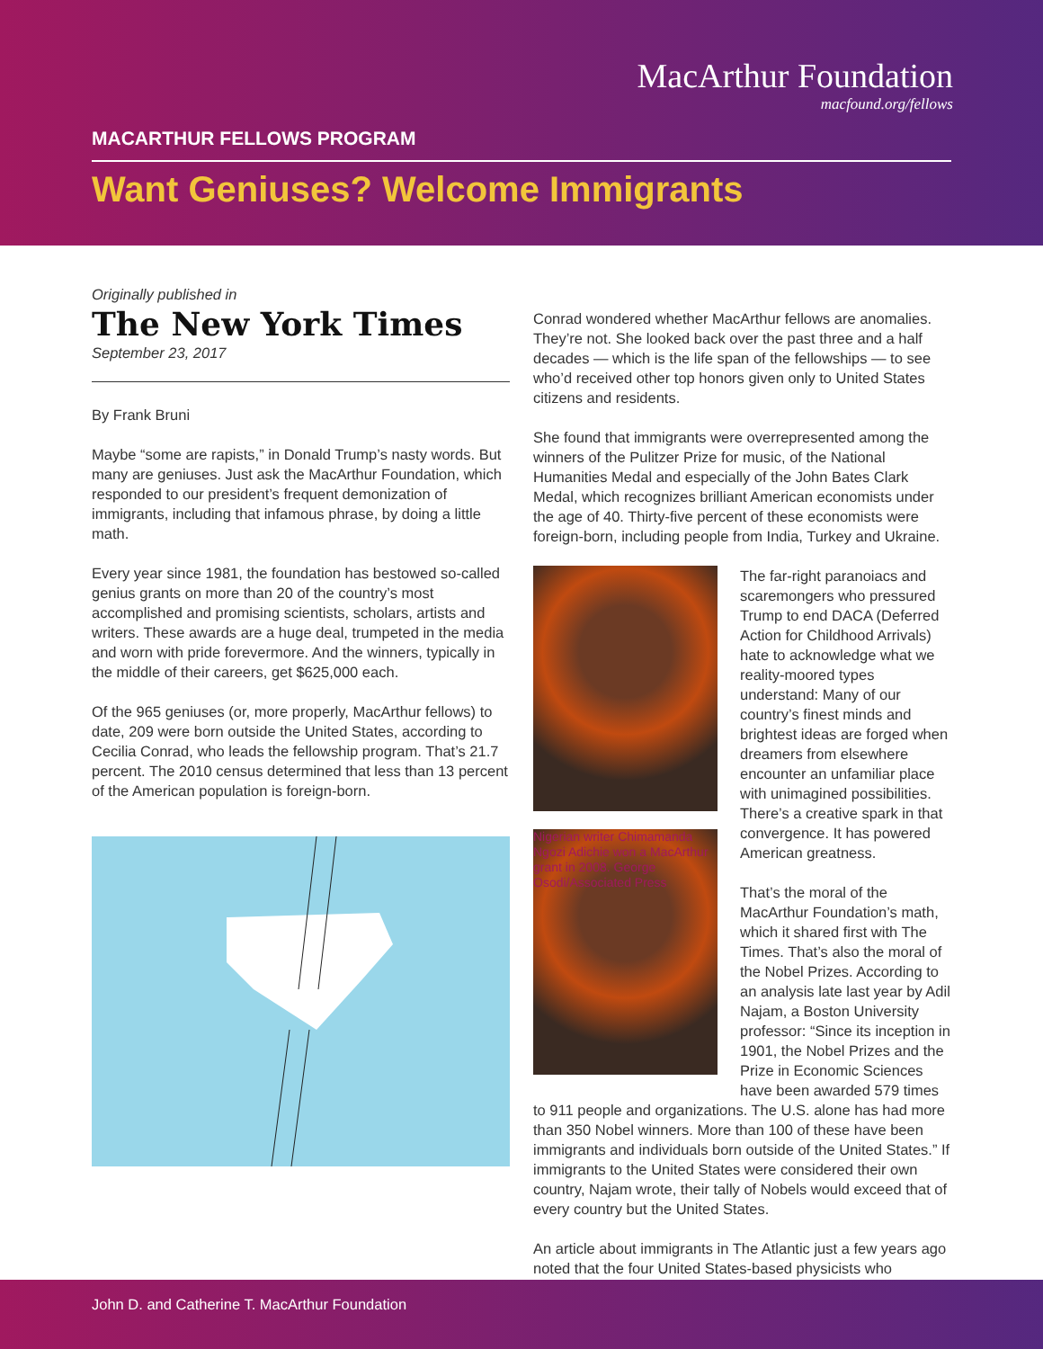MacArthur Foundation
macfound.org/fellows
MACARTHUR FELLOWS PROGRAM
Want Geniuses? Welcome Immigrants
Originally published in
The New York Times
September 23, 2017
By Frank Bruni
Maybe “some are rapists,” in Donald Trump’s nasty words. But many are geniuses. Just ask the MacArthur Foundation, which responded to our president’s frequent demonization of immigrants, including that infamous phrase, by doing a little math.
Every year since 1981, the foundation has bestowed so-called genius grants on more than 20 of the country’s most accomplished and promising scientists, scholars, artists and writers. These awards are a huge deal, trumpeted in the media and worn with pride forevermore. And the winners, typically in the middle of their careers, get $625,000 each.
Of the 965 geniuses (or, more properly, MacArthur fellows) to date, 209 were born outside the United States, according to Cecilia Conrad, who leads the fellowship program. That’s 21.7 percent. The 2010 census determined that less than 13 percent of the American population is foreign-born.
Conrad wondered whether MacArthur fellows are anomalies. They’re not. She looked back over the past three and a half decades — which is the life span of the fellowships — to see who’d received other top honors given only to United States citizens and residents.
She found that immigrants were overrepresented among the winners of the Pulitzer Prize for music, of the National Humanities Medal and especially of the John Bates Clark Medal, which recognizes brilliant American economists under the age of 40. Thirty-five percent of these economists were foreign-born, including people from India, Turkey and Ukraine.
Nigerian writer Chimamanda Ngozi Adichie won a MacArthur grant in 2008. George Osodi/Associated Press
The far-right paranoiacs and scaremongers who pressured Trump to end DACA (Deferred Action for Childhood Arrivals) hate to acknowledge what we reality-moored types understand: Many of our country’s finest minds and brightest ideas are forged when dreamers from elsewhere encounter an unfamiliar place with unimagined possibilities. There’s a creative spark in that convergence. It has powered American greatness.
That’s the moral of the MacArthur Foundation’s math, which it shared first with The Times. That’s also the moral of the Nobel Prizes. According to an analysis late last year by Adil Najam, a Boston University professor: “Since its inception in 1901, the Nobel Prizes and the Prize in Economic Sciences have been awarded 579 times to 911 people and organizations. The U.S. alone has had more than 350 Nobel winners. More than 100 of these have been immigrants and individuals born outside of the United States.” If immigrants to the United States were considered their own country, Najam wrote, their tally of Nobels would exceed that of every country but the United States.
An article about immigrants in The Atlantic just a few years ago noted that the four United States-based physicists who
John D. and Catherine T. MacArthur Foundation